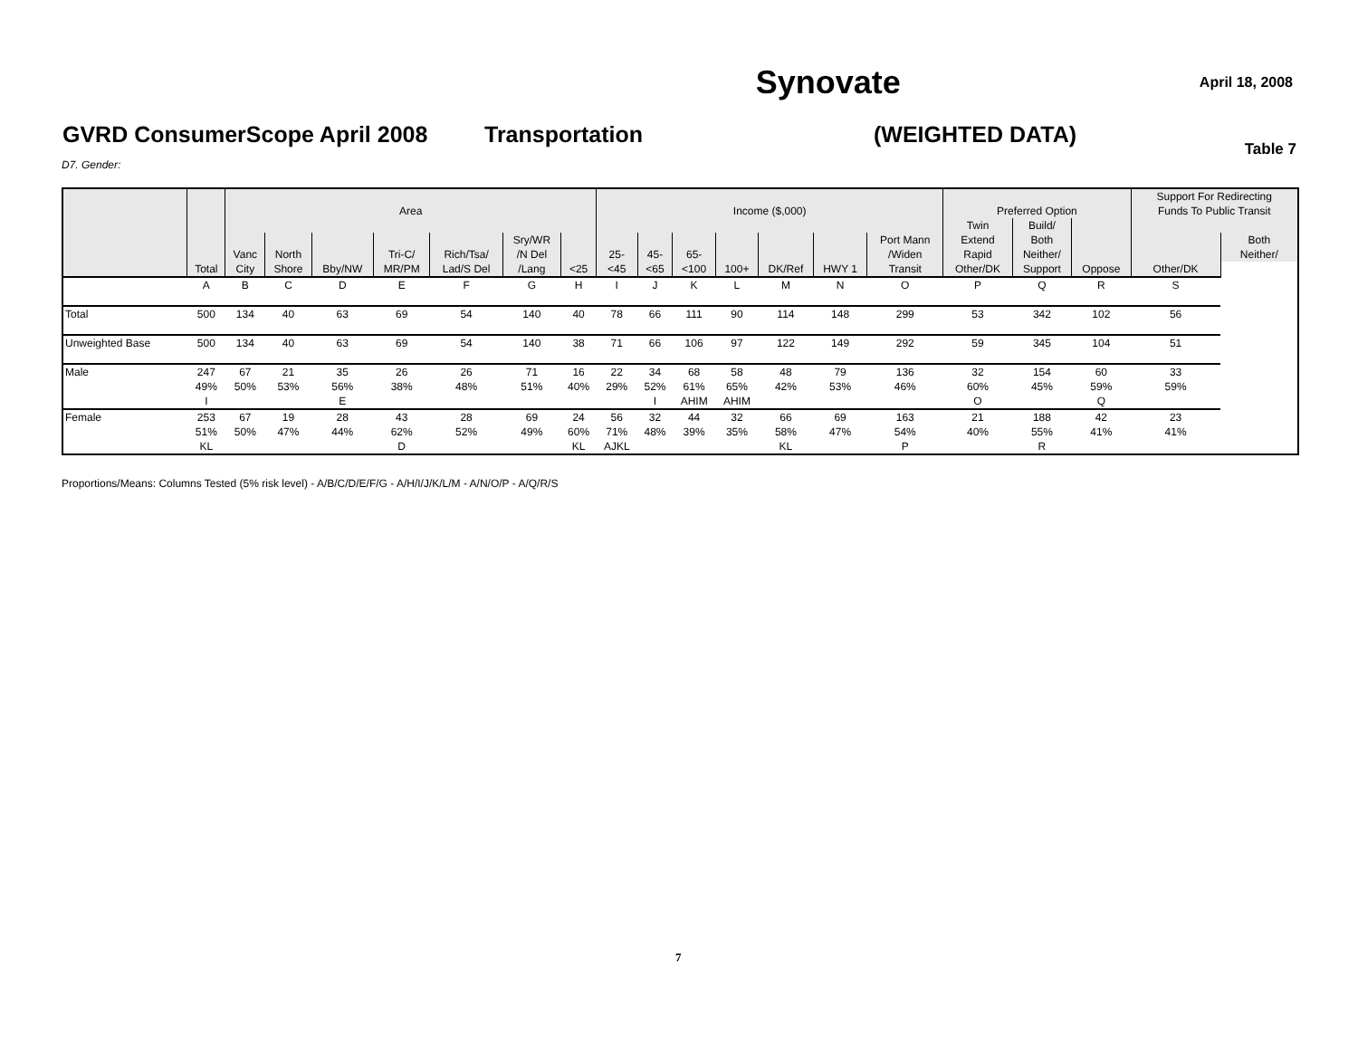Synovate
April 18, 2008
GVRD ConsumerScope April 2008 Transportation (WEIGHTED DATA)
Table 7
D7. Gender:
| | | | | | | | | | | | | | | | | | | | Support For Redirecting | |
| --- | --- | --- | --- | --- | --- | --- | --- | --- | --- | --- | --- | --- | --- | --- | --- | --- | --- | --- | --- | --- |
| | | Area | | | | | | | Income ($,000) | | | | | | | Preferred Option | | | Funds To Public Transit | |
| | | | | | | | | | | | | | | | | Twin | Build/ | | | |
| | | | | | | | Sry/WR | | | | | | | | Port Mann | Extend | Both | | | Both |
| | | Vanc | North | | Tri-C/ | Rich/Tsa/ | /N Del | | 25- | 45- | 65- | | | | /Widen | Rapid | Neither/ | | | Neither/ |
| | Total | City | Shore | Bby/NW | MR/PM | Lad/S Del | /Lang | <25 | <45 | <65 | <100 | 100+ | DK/Ref | HWY 1 | Transit | Other/DK | Support | Oppose | Other/DK | |
| | A | B | C | D | E | F | G | H | I | J | K | L | M | N | O | P | Q | R | S | |
| Total | 500 | 134 | 40 | 63 | 69 | 54 | 140 | 40 | 78 | 66 | 111 | 90 | 114 | 148 | 299 | 53 | 342 | 102 | 56 | |
| Unweighted Base | 500 | 134 | 40 | 63 | 69 | 54 | 140 | 38 | 71 | 66 | 106 | 97 | 122 | 149 | 292 | 59 | 345 | 104 | 51 | |
| Male | 247 49% I | 67 50% | 21 53% | 35 56% E | 26 38% | 26 48% | 71 51% | 16 40% | 22 29% | 34 52% I | 68 61% AHIM | 58 65% AHIM | 48 42% | 79 53% | 136 46% | 32 60% O | 154 45% | 60 59% Q | 33 59% | |
| Female | 253 51% KL | 67 50% | 19 47% | 28 44% | 43 62% D | 28 52% | 69 49% | 24 60% KL | 56 71% AJKL | 32 48% | 44 39% | 32 35% | 66 58% KL | 69 47% | 163 54% P | 21 40% | 188 55% R | 42 41% | 23 41% | |
Proportions/Means: Columns Tested (5% risk level) - A/B/C/D/E/F/G - A/H/I/J/K/L/M - A/N/O/P - A/Q/R/S
7